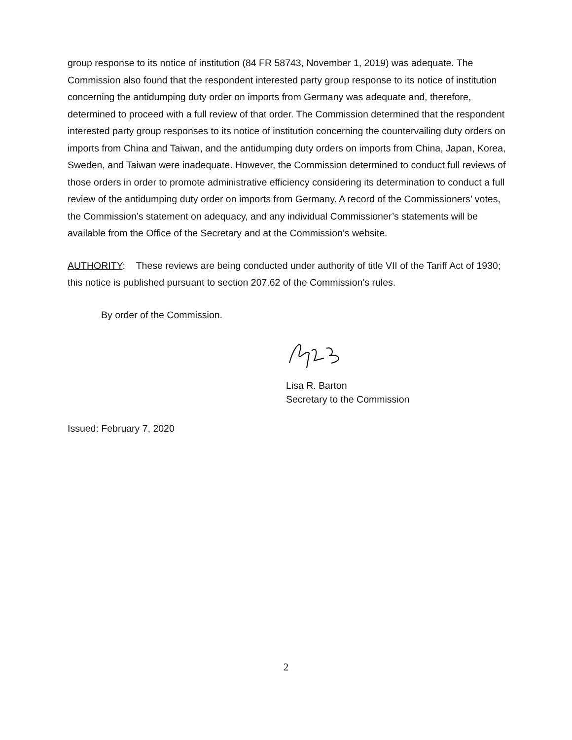group response to its notice of institution (84 FR 58743, November 1, 2019) was adequate. The Commission also found that the respondent interested party group response to its notice of institution concerning the antidumping duty order on imports from Germany was adequate and, therefore, determined to proceed with a full review of that order. The Commission determined that the respondent interested party group responses to its notice of institution concerning the countervailing duty orders on imports from China and Taiwan, and the antidumping duty orders on imports from China, Japan, Korea, Sweden, and Taiwan were inadequate. However, the Commission determined to conduct full reviews of those orders in order to promote administrative efficiency considering its determination to conduct a full review of the antidumping duty order on imports from Germany. A record of the Commissioners’ votes, the Commission’s statement on adequacy, and any individual Commissioner’s statements will be available from the Office of the Secretary and at the Commission’s website.
AUTHORITY: These reviews are being conducted under authority of title VII of the Tariff Act of 1930; this notice is published pursuant to section 207.62 of the Commission’s rules.
By order of the Commission.
Lisa R. Barton
Secretary to the Commission
Issued: February 7, 2020
2